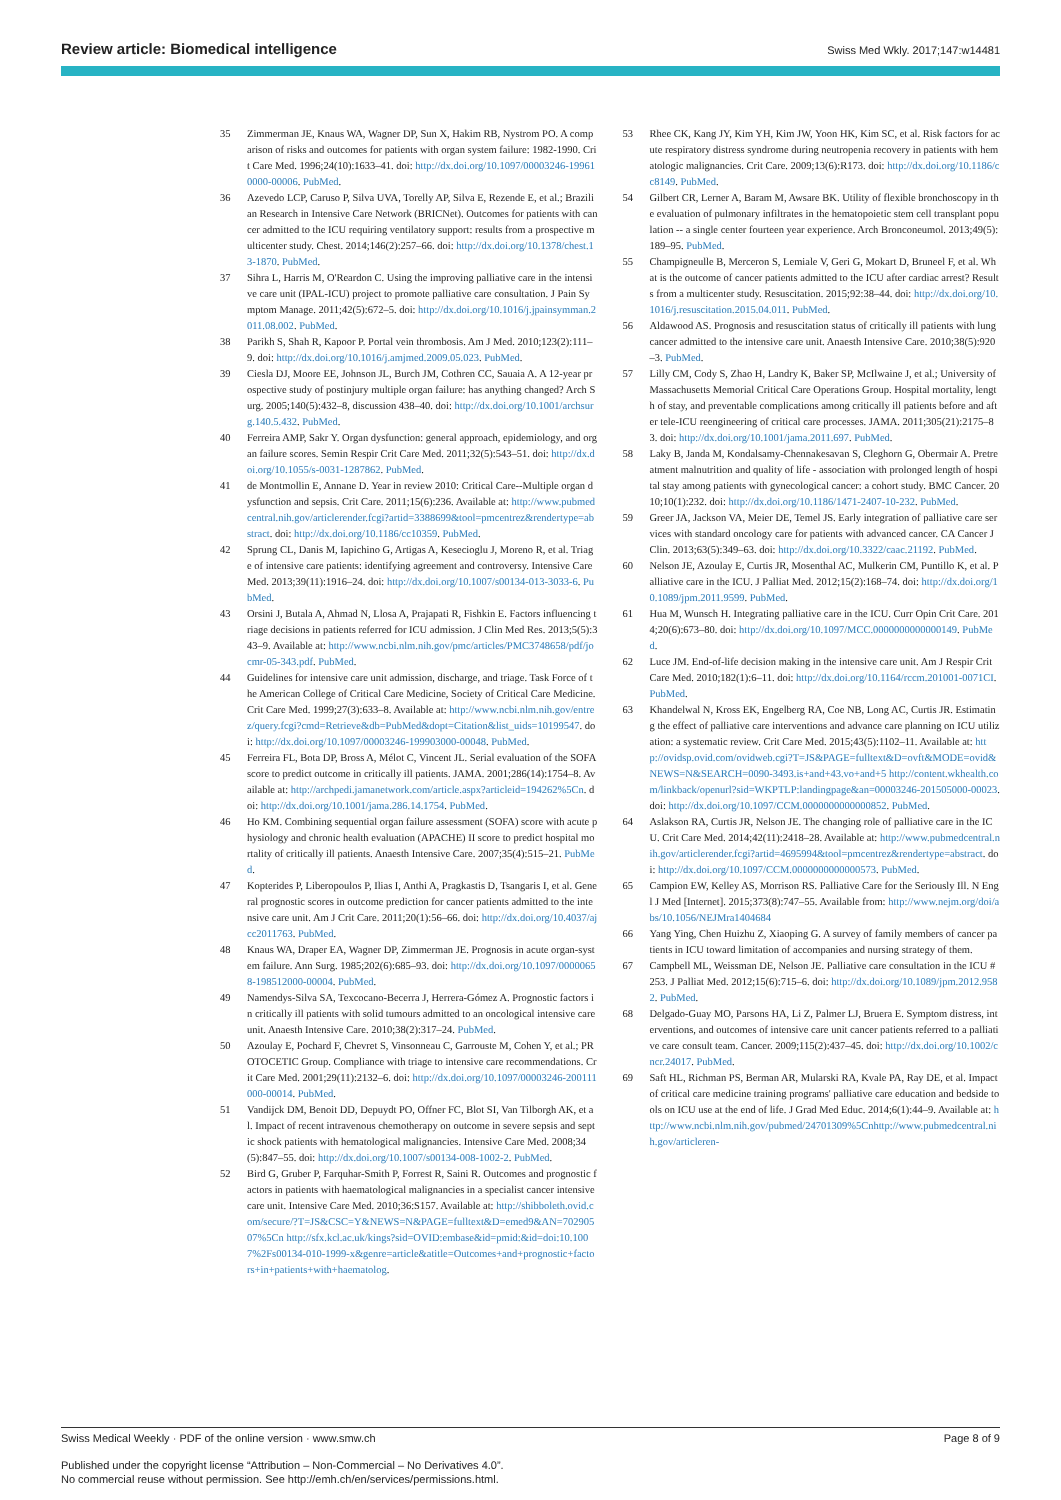Review article: Biomedical intelligence Swiss Med Wkly. 2017;147:w14481
35 Zimmerman JE, Knaus WA, Wagner DP, Sun X, Hakim RB, Nystrom PO. A comparison of risks and outcomes for patients with organ system failure: 1982-1990. Crit Care Med. 1996;24(10):1633–41. doi: http://dx.doi.org/10.1097/00003246-199610000-00006. PubMed.
36 Azevedo LCP, Caruso P, Silva UVA, Torelly AP, Silva E, Rezende E, et al.; Brazilian Research in Intensive Care Network (BRICNet). Outcomes for patients with cancer admitted to the ICU requiring ventilatory support: results from a prospective multicenter study. Chest. 2014;146(2):257–66. doi: http://dx.doi.org/10.1378/chest.13-1870. PubMed.
37 Sihra L, Harris M, O'Reardon C. Using the improving palliative care in the intensive care unit (IPAL-ICU) project to promote palliative care consultation. J Pain Symptom Manage. 2011;42(5):672–5. doi: http://dx.doi.org/10.1016/j.jpainsymman.2011.08.002. PubMed.
38 Parikh S, Shah R, Kapoor P. Portal vein thrombosis. Am J Med. 2010;123(2):111–9. doi: http://dx.doi.org/10.1016/j.amjmed.2009.05.023. PubMed.
39 Ciesla DJ, Moore EE, Johnson JL, Burch JM, Cothren CC, Sauaia A. A 12-year prospective study of postinjury multiple organ failure: has anything changed? Arch Surg. 2005;140(5):432–8, discussion 438–40. doi: http://dx.doi.org/10.1001/archsurg.140.5.432. PubMed.
40 Ferreira AMP, Sakr Y. Organ dysfunction: general approach, epidemiology, and organ failure scores. Semin Respir Crit Care Med. 2011;32(5):543–51. doi: http://dx.doi.org/10.1055/s-0031-1287862. PubMed.
41 de Montmollin E, Annane D. Year in review 2010: Critical Care--Multiple organ dysfunction and sepsis. Crit Care. 2011;15(6):236. Available at: http://www.pubmedcentral.nih.gov/articlerender.fcgi?artid=3388699&tool=pmcentrez&rendertype=abstract. doi: http://dx.doi.org/10.1186/cc10359. PubMed.
42 Sprung CL, Danis M, Iapichino G, Artigas A, Kesecioglu J, Moreno R, et al. Triage of intensive care patients: identifying agreement and controversy. Intensive Care Med. 2013;39(11):1916–24. doi: http://dx.doi.org/10.1007/s00134-013-3033-6. PubMed.
43 Orsini J, Butala A, Ahmad N, Llosa A, Prajapati R, Fishkin E. Factors influencing triage decisions in patients referred for ICU admission. J Clin Med Res. 2013;5(5):343–9. Available at: http://www.ncbi.nlm.nih.gov/pmc/articles/PMC3748658/pdf/jocmr-05-343.pdf. PubMed.
44 Guidelines for intensive care unit admission, discharge, and triage. Task Force of the American College of Critical Care Medicine, Society of Critical Care Medicine. Crit Care Med. 1999;27(3):633–8. Available at: http://www.ncbi.nlm.nih.gov/entrez/query.fcgi?cmd=Retrieve&db=PubMed&dopt=Citation&list_uids=10199547. doi: http://dx.doi.org/10.1097/00003246-199903000-00048. PubMed.
45 Ferreira FL, Bota DP, Bross A, Mélot C, Vincent JL. Serial evaluation of the SOFA score to predict outcome in critically ill patients. JAMA. 2001;286(14):1754–8. Available at: http://archpedi.jamanetwork.com/article.aspx?articleid=194262%5Cn. doi: http://dx.doi.org/10.1001/jama.286.14.1754. PubMed.
46 Ho KM. Combining sequential organ failure assessment (SOFA) score with acute physiology and chronic health evaluation (APACHE) II score to predict hospital mortality of critically ill patients. Anaesth Intensive Care. 2007;35(4):515–21. PubMed.
47 Kopterides P, Liberopoulos P, Ilias I, Anthi A, Pragkastis D, Tsangaris I, et al. General prognostic scores in outcome prediction for cancer patients admitted to the intensive care unit. Am J Crit Care. 2011;20(1):56–66. doi: http://dx.doi.org/10.4037/ajcc2011763. PubMed.
48 Knaus WA, Draper EA, Wagner DP, Zimmerman JE. Prognosis in acute organ-system failure. Ann Surg. 1985;202(6):685–93. doi: http://dx.doi.org/10.1097/00000658-198512000-00004. PubMed.
49 Namendys-Silva SA, Texcocano-Becerra J, Herrera-Gómez A. Prognostic factors in critically ill patients with solid tumours admitted to an oncological intensive care unit. Anaesth Intensive Care. 2010;38(2):317–24. PubMed.
50 Azoulay E, Pochard F, Chevret S, Vinsonneau C, Garrouste M, Cohen Y, et al.; PROTOCETIC Group. Compliance with triage to intensive care recommendations. Crit Care Med. 2001;29(11):2132–6. doi: http://dx.doi.org/10.1097/00003246-200111000-00014. PubMed.
51 Vandijck DM, Benoit DD, Depuydt PO, Offner FC, Blot SI, Van Tilborgh AK, et al. Impact of recent intravenous chemotherapy on outcome in severe sepsis and septic shock patients with hematological malignancies. Intensive Care Med. 2008;34(5):847–55. doi: http://dx.doi.org/10.1007/s00134-008-1002-2. PubMed.
52 Bird G, Gruber P, Farquhar-Smith P, Forrest R, Saini R. Outcomes and prognostic factors in patients with haematological malignancies in a specialist cancer intensive care unit. Intensive Care Med. 2010;36:S157. Available at: http://shibboleth.ovid.com/secure/?T=JS&CSC=Y&NEWS=N&PAGE=fulltext&D=emed9&AN=70290507%5Cn http://sfx.kcl.ac.uk/kings?sid=OVID:embase&id=pmid:&id=doi:10.1007%2Fs00134-010-1999-x&genre=article&atitle=Outcomes+and+prognostic+factors+in+patients+with+haematolog.
53 Rhee CK, Kang JY, Kim YH, Kim JW, Yoon HK, Kim SC, et al. Risk factors for acute respiratory distress syndrome during neutropenia recovery in patients with hematologic malignancies. Crit Care. 2009;13(6):R173. doi: http://dx.doi.org/10.1186/cc8149. PubMed.
54 Gilbert CR, Lerner A, Baram M, Awsare BK. Utility of flexible bronchoscopy in the evaluation of pulmonary infiltrates in the hematopoietic stem cell transplant population -- a single center fourteen year experience. Arch Bronconeumol. 2013;49(5):189–95. PubMed.
55 Champigneulle B, Merceron S, Lemiale V, Geri G, Mokart D, Bruneel F, et al. What is the outcome of cancer patients admitted to the ICU after cardiac arrest? Results from a multicenter study. Resuscitation. 2015;92:38–44. doi: http://dx.doi.org/10.1016/j.resuscitation.2015.04.011. PubMed.
56 Aldawood AS. Prognosis and resuscitation status of critically ill patients with lung cancer admitted to the intensive care unit. Anaesth Intensive Care. 2010;38(5):920–3. PubMed.
57 Lilly CM, Cody S, Zhao H, Landry K, Baker SP, McIlwaine J, et al.; University of Massachusetts Memorial Critical Care Operations Group. Hospital mortality, length of stay, and preventable complications among critically ill patients before and after tele-ICU reengineering of critical care processes. JAMA. 2011;305(21):2175–83. doi: http://dx.doi.org/10.1001/jama.2011.697. PubMed.
58 Laky B, Janda M, Kondalsamy-Chennakesavan S, Cleghorn G, Obermair A. Pretreatment malnutrition and quality of life - association with prolonged length of hospital stay among patients with gynecological cancer: a cohort study. BMC Cancer. 2010;10(1):232. doi: http://dx.doi.org/10.1186/1471-2407-10-232. PubMed.
59 Greer JA, Jackson VA, Meier DE, Temel JS. Early integration of palliative care services with standard oncology care for patients with advanced cancer. CA Cancer J Clin. 2013;63(5):349–63. doi: http://dx.doi.org/10.3322/caac.21192. PubMed.
60 Nelson JE, Azoulay E, Curtis JR, Mosenthal AC, Mulkerin CM, Puntillo K, et al. Palliative care in the ICU. J Palliat Med. 2012;15(2):168–74. doi: http://dx.doi.org/10.1089/jpm.2011.9599. PubMed.
61 Hua M, Wunsch H. Integrating palliative care in the ICU. Curr Opin Crit Care. 2014;20(6):673–80. doi: http://dx.doi.org/10.1097/MCC.0000000000000149. PubMed.
62 Luce JM. End-of-life decision making in the intensive care unit. Am J Respir Crit Care Med. 2010;182(1):6–11. doi: http://dx.doi.org/10.1164/rccm.201001-0071CI. PubMed.
63 Khandelwal N, Kross EK, Engelberg RA, Coe NB, Long AC, Curtis JR. Estimating the effect of palliative care interventions and advance care planning on ICU utilization: a systematic review. Crit Care Med. 2015;43(5):1102–11. Available at: http://ovidsp.ovid.com/ovidweb.cgi?T=JS&PAGE=fulltext&D=ovft&MODE=ovid&NEWS=N&SEARCH=0090-3493.is+and+43.vo+and+5 http://content.wkhealth.com/linkback/openurl?sid=WKPTLP:landingpage&an=00003246-201505000-00023. doi: http://dx.doi.org/10.1097/CCM.0000000000000852. PubMed.
64 Aslakson RA, Curtis JR, Nelson JE. The changing role of palliative care in the ICU. Crit Care Med. 2014;42(11):2418–28. Available at: http://www.pubmedcentral.nih.gov/articlerender.fcgi?artid=4695994&tool=pmcentrez&rendertype=abstract. doi: http://dx.doi.org/10.1097/CCM.0000000000000573. PubMed.
65 Campion EW, Kelley AS, Morrison RS. Palliative Care for the Seriously Ill. N Engl J Med [Internet]. 2015;373(8):747–55. Available from: http://www.nejm.org/doi/abs/10.1056/NEJMra1404684
66 Yang Ying, Chen Huizhu Z, Xiaoping G. A survey of family members of cancer patients in ICU toward limitation of accompanies and nursing strategy of them.
67 Campbell ML, Weissman DE, Nelson JE. Palliative care consultation in the ICU #253. J Palliat Med. 2012;15(6):715–6. doi: http://dx.doi.org/10.1089/jpm.2012.9582. PubMed.
68 Delgado-Guay MO, Parsons HA, Li Z, Palmer LJ, Bruera E. Symptom distress, interventions, and outcomes of intensive care unit cancer patients referred to a palliative care consult team. Cancer. 2009;115(2):437–45. doi: http://dx.doi.org/10.1002/cncr.24017. PubMed.
69 Saft HL, Richman PS, Berman AR, Mularski RA, Kvale PA, Ray DE, et al. Impact of critical care medicine training programs' palliative care education and bedside tools on ICU use at the end of life. J Grad Med Educ. 2014;6(1):44–9. Available at: http://www.ncbi.nlm.nih.gov/pubmed/24701309%5Cnhttp://www.pubmedcentral.nih.gov/articleren-
Swiss Medical Weekly · PDF of the online version · www.smw.ch Page 8 of 9
Published under the copyright license “Attribution – Non-Commercial – No Derivatives 4.0”.
No commercial reuse without permission. See http://emh.ch/en/services/permissions.html.